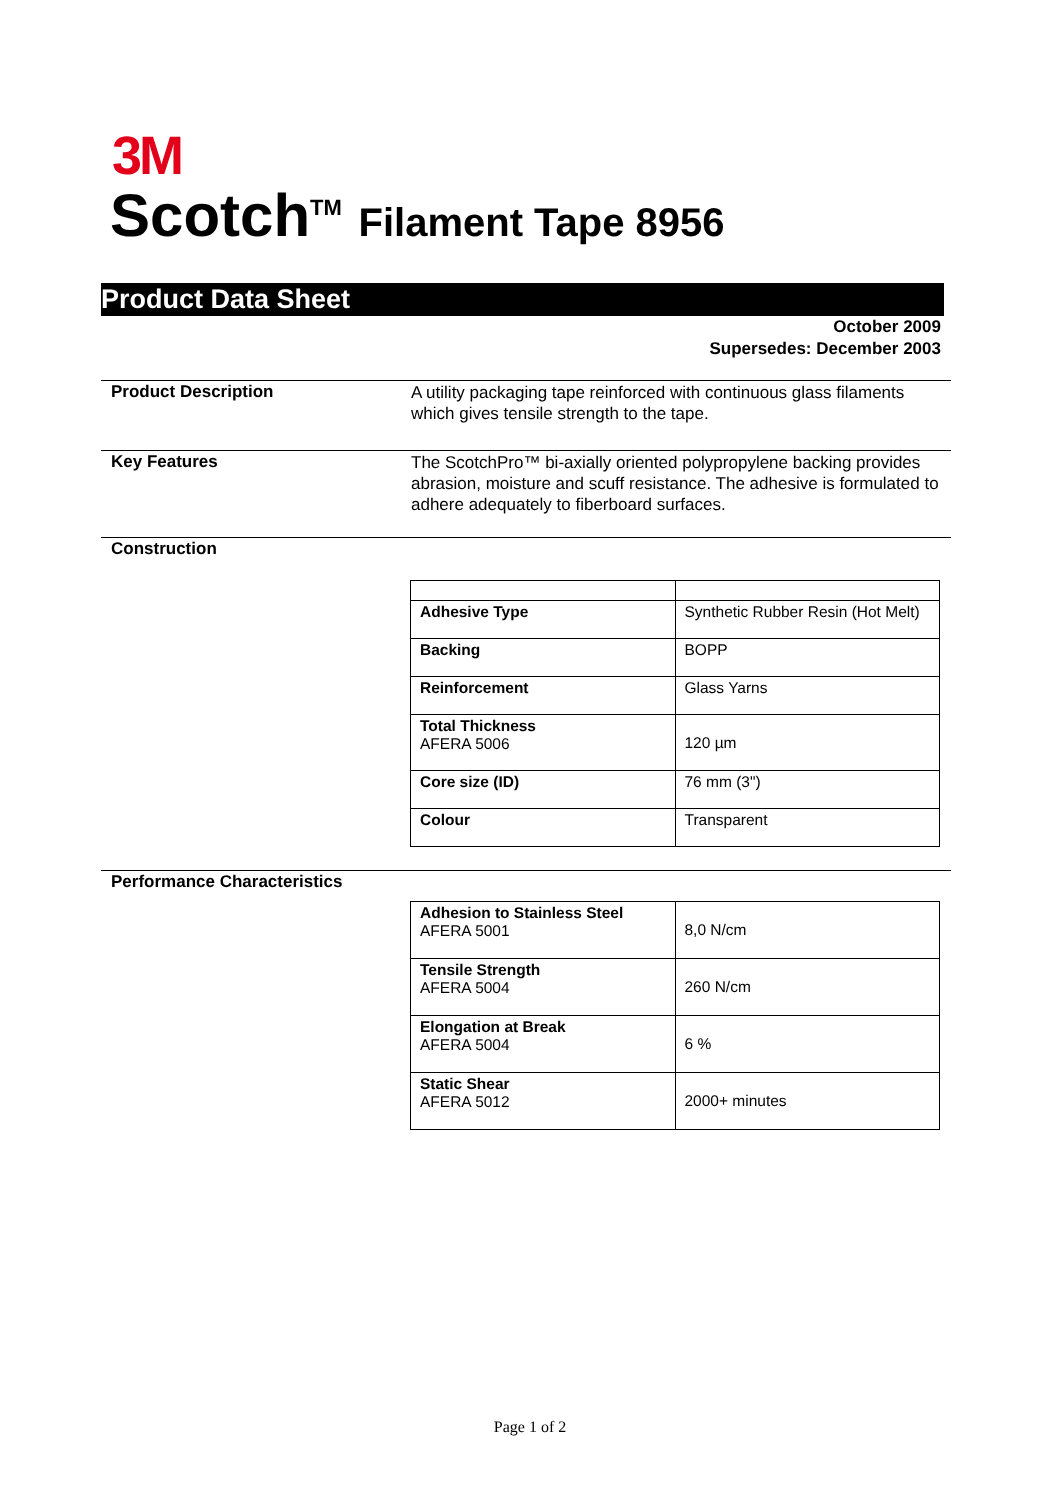3M
Scotch<sup>TM</sup> Filament Tape 8956
Product Data Sheet
October 2009
Supersedes: December 2003
Product Description
A utility packaging tape reinforced with continuous glass filaments which gives tensile strength to the tape.
Key Features
The ScotchPro™ bi-axially oriented polypropylene backing provides abrasion, moisture and scuff resistance. The adhesive is formulated to adhere adequately to fiberboard surfaces.
Construction
| Adhesive Type | Synthetic Rubber Resin (Hot Melt) |
| Backing | BOPP |
| Reinforcement | Glass Yarns |
| Total Thickness AFERA 5006 | 120 µm |
| Core size (ID) | 76 mm (3") |
| Colour | Transparent |
Performance Characteristics
| Adhesion to Stainless Steel AFERA 5001 | 8,0 N/cm |
| Tensile Strength AFERA 5004 | 260 N/cm |
| Elongation at Break AFERA 5004 | 6 % |
| Static Shear AFERA 5012 | 2000+ minutes |
Page 1 of 2